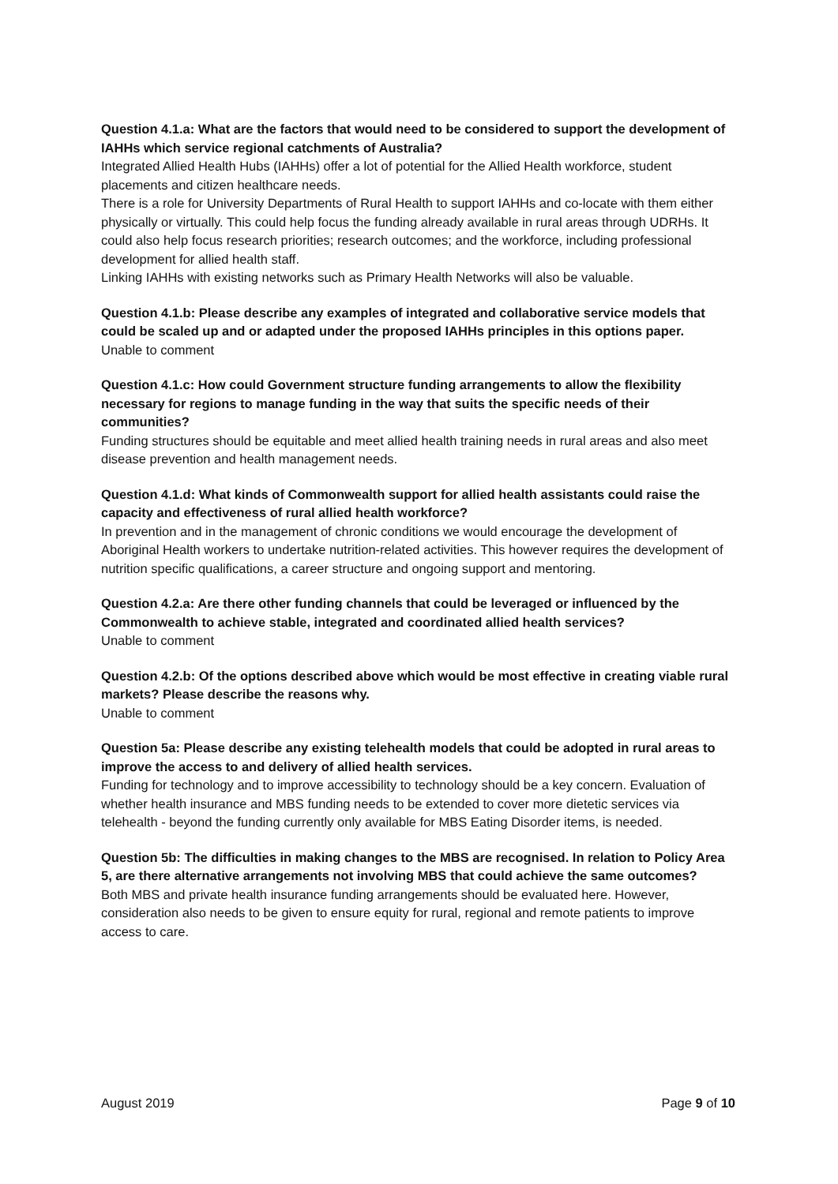Question 4.1.a: What are the factors that would need to be considered to support the development of IAHHs which service regional catchments of Australia?
Integrated Allied Health Hubs (IAHHs) offer a lot of potential for the Allied Health workforce, student placements and citizen healthcare needs.
There is a role for University Departments of Rural Health to support IAHHs and co-locate with them either physically or virtually. This could help focus the funding already available in rural areas through UDRHs. It could also help focus research priorities; research outcomes; and the workforce, including professional development for allied health staff.
Linking IAHHs with existing networks such as Primary Health Networks will also be valuable.
Question 4.1.b: Please describe any examples of integrated and collaborative service models that could be scaled up and or adapted under the proposed IAHHs principles in this options paper.
Unable to comment
Question 4.1.c: How could Government structure funding arrangements to allow the flexibility necessary for regions to manage funding in the way that suits the specific needs of their communities?
Funding structures should be equitable and meet allied health training needs in rural areas and also meet disease prevention and health management needs.
Question 4.1.d: What kinds of Commonwealth support for allied health assistants could raise the capacity and effectiveness of rural allied health workforce?
In prevention and in the management of chronic conditions we would encourage the development of Aboriginal Health workers to undertake nutrition-related activities. This however requires the development of nutrition specific qualifications, a career structure and ongoing support and mentoring.
Question 4.2.a: Are there other funding channels that could be leveraged or influenced by the Commonwealth to achieve stable, integrated and coordinated allied health services?
Unable to comment
Question 4.2.b: Of the options described above which would be most effective in creating viable rural markets? Please describe the reasons why.
Unable to comment
Question 5a: Please describe any existing telehealth models that could be adopted in rural areas to improve the access to and delivery of allied health services.
Funding for technology and to improve accessibility to technology should be a key concern. Evaluation of whether health insurance and MBS funding needs to be extended to cover more dietetic services via telehealth - beyond the funding currently only available for MBS Eating Disorder items, is needed.
Question 5b: The difficulties in making changes to the MBS are recognised. In relation to Policy Area 5, are there alternative arrangements not involving MBS that could achieve the same outcomes?
Both MBS and private health insurance funding arrangements should be evaluated here. However, consideration also needs to be given to ensure equity for rural, regional and remote patients to improve access to care.
August 2019 Page 9 of 10